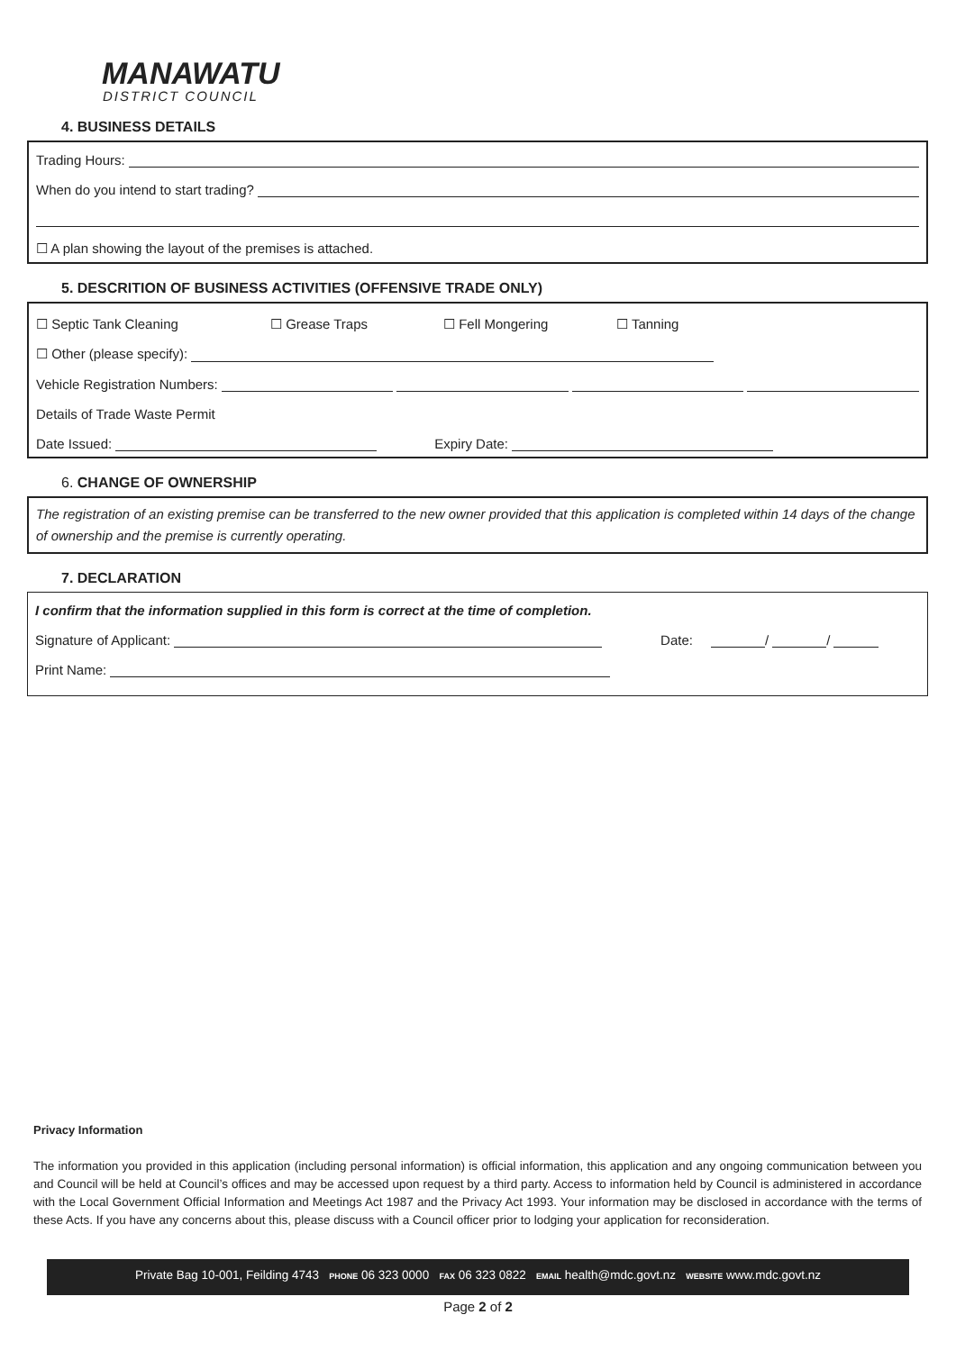MANAWATU
DISTRICT COUNCIL
4. BUSINESS DETAILS
Trading Hours:
When do you intend to start trading?
☐ A plan showing the layout of the premises is attached.
5. DESCRITION OF BUSINESS ACTIVITIES (OFFENSIVE TRADE ONLY)
☐ Septic Tank Cleaning ☐ Grease Traps ☐ Fell Mongering ☐ Tanning
☐ Other (please specify):
Vehicle Registration Numbers:
Details of Trade Waste Permit
Date Issued: Expiry Date:
6. CHANGE OF OWNERSHIP
The registration of an existing premise can be transferred to the new owner provided that this application is completed within 14 days of the change of ownership and the premise is currently operating.
7. DECLARATION
I confirm that the information supplied in this form is correct at the time of completion.
Signature of Applicant: Date: / /
Print Name:
Privacy Information
The information you provided in this application (including personal information) is official information, this application and any ongoing communication between you and Council will be held at Council’s offices and may be accessed upon request by a third party. Access to information held by Council is administered in accordance with the Local Government Official Information and Meetings Act 1987 and the Privacy Act 1993. Your information may be disclosed in accordance with the terms of these Acts. If you have any concerns about this, please discuss with a Council officer prior to lodging your application for reconsideration.
Private Bag 10-001, Feilding 4743 PHONE 06 323 0000 FAX 06 323 0822 EMAIL health@mdc.govt.nz WEBSITE www.mdc.govt.nz
Page 2 of 2